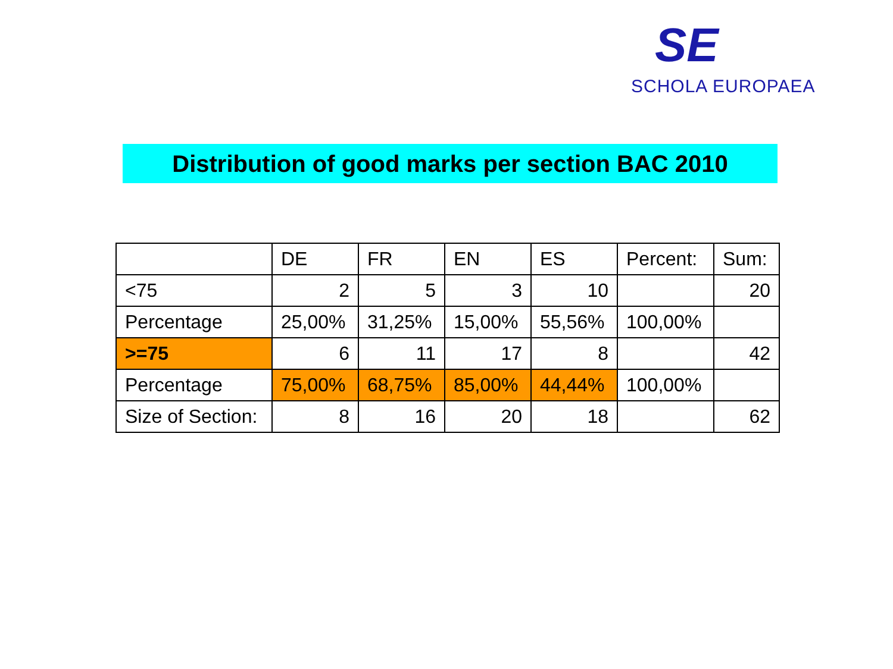SE
SCHOLA EUROPAEA
Distribution of good marks per section BAC 2010
| | DE | FR | EN | ES | Percent: | Sum: |
| --- | --- | --- | --- | --- | --- | --- |
| <75 | 2 | 5 | 3 | 10 | | 20 |
| Percentage | 25,00% | 31,25% | 15,00% | 55,56% | 100,00% | |
| >=75 | 6 | 11 | 17 | 8 | | 42 |
| Percentage | 75,00% | 68,75% | 85,00% | 44,44% | 100,00% | |
| Size of Section: | 8 | 16 | 20 | 18 | | 62 |